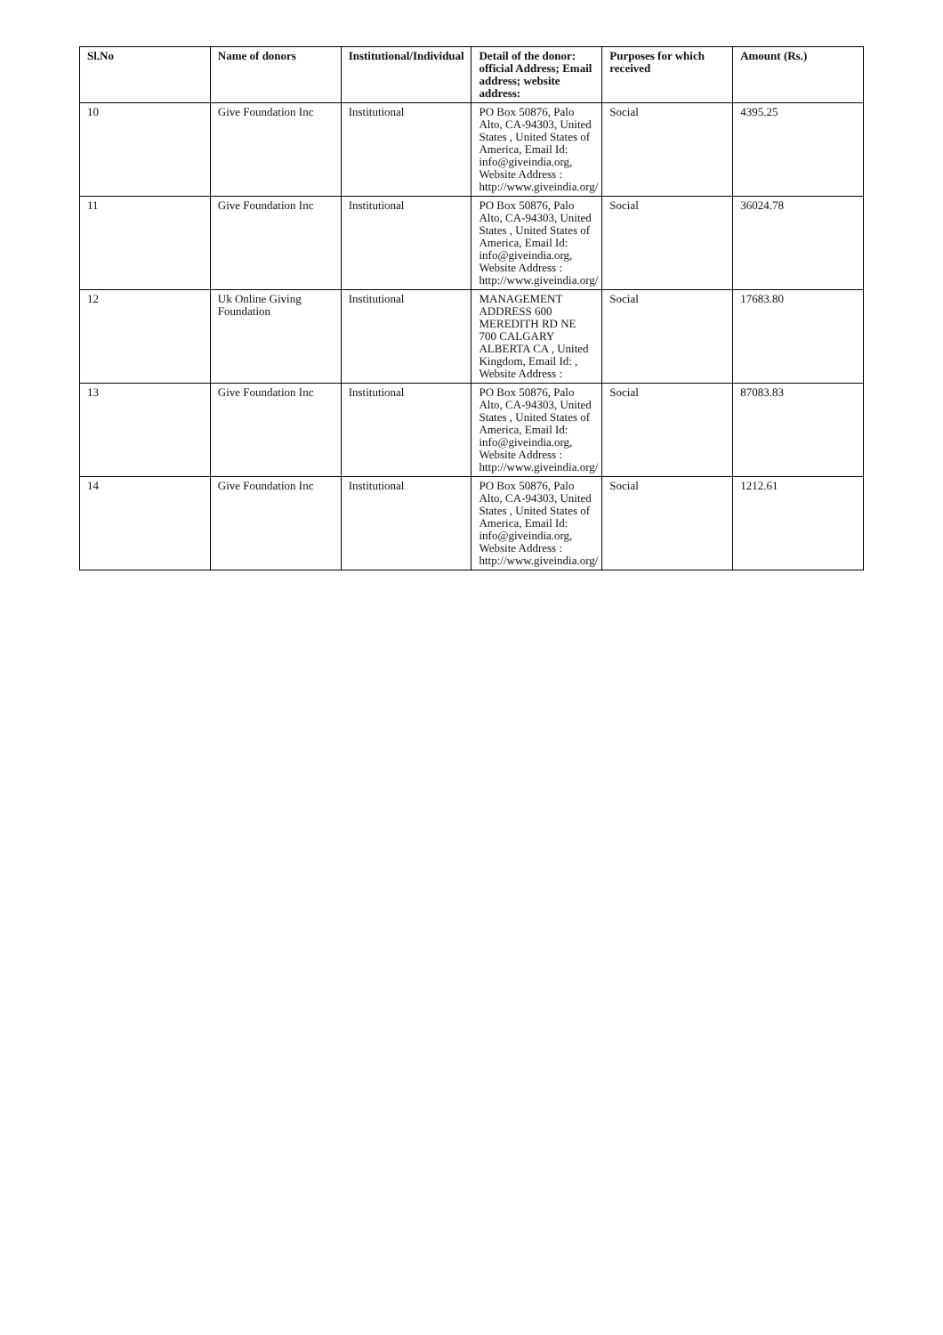| Sl.No | Name of donors | Institutional/Individual | Detail of the donor: official Address; Email address; website address: | Purposes for which received | Amount (Rs.) |
| --- | --- | --- | --- | --- | --- |
| 10 | Give Foundation Inc | Institutional | PO Box 50876, Palo Alto, CA-94303, United States , United States of America, Email Id: info@giveindia.org, Website Address : http://www.giveindia.org/ | Social | 4395.25 |
| 11 | Give Foundation Inc | Institutional | PO Box 50876, Palo Alto, CA-94303, United States , United States of America, Email Id: info@giveindia.org, Website Address : http://www.giveindia.org/ | Social | 36024.78 |
| 12 | Uk Online Giving Foundation | Institutional | MANAGEMENT ADDRESS 600 MEREDITH RD NE 700 CALGARY ALBERTA CA , United Kingdom, Email Id: , Website Address : | Social | 17683.80 |
| 13 | Give Foundation Inc | Institutional | PO Box 50876, Palo Alto, CA-94303, United States , United States of America, Email Id: info@giveindia.org, Website Address : http://www.giveindia.org/ | Social | 87083.83 |
| 14 | Give Foundation Inc | Institutional | PO Box 50876, Palo Alto, CA-94303, United States , United States of America, Email Id: info@giveindia.org, Website Address : http://www.giveindia.org/ | Social | 1212.61 |